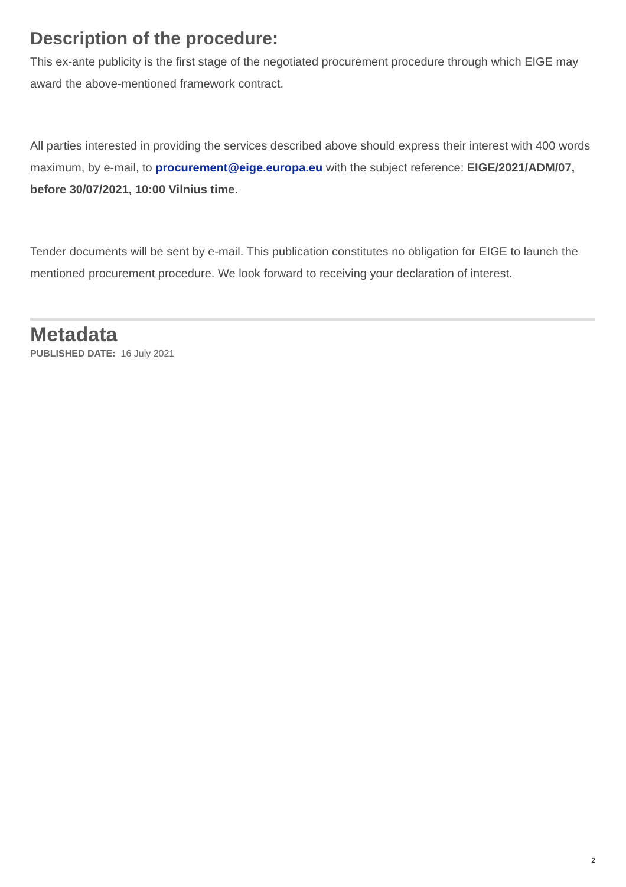Description of the procedure:
This ex-ante publicity is the first stage of the negotiated procurement procedure through which EIGE may award the above-mentioned framework contract.
All parties interested in providing the services described above should express their interest with 400 words maximum, by e-mail, to procurement@eige.europa.eu with the subject reference: EIGE/2021/ADM/07, before 30/07/2021, 10:00 Vilnius time.
Tender documents will be sent by e-mail. This publication constitutes no obligation for EIGE to launch the mentioned procurement procedure. We look forward to receiving your declaration of interest.
Metadata
PUBLISHED DATE: 16 July 2021
2